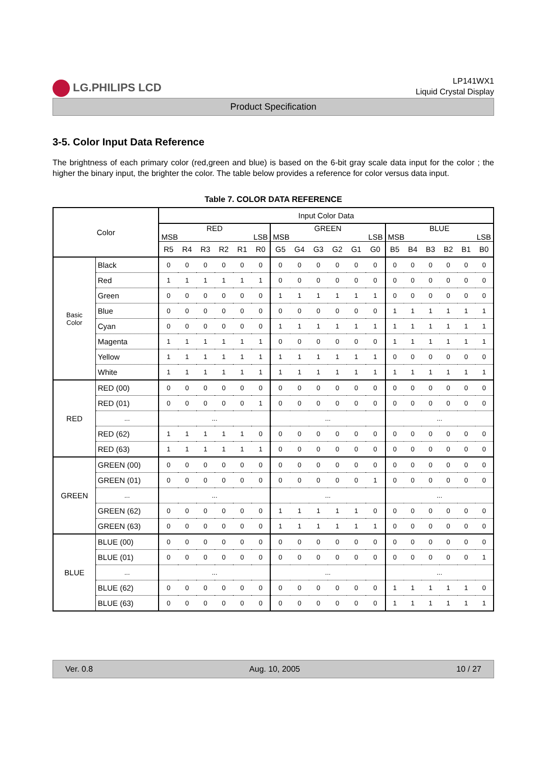LG.PHILIPS LCD
LP141WX1
Liquid Crystal Display
Product Specification
3-5. Color Input Data Reference
The brightness of each primary color (red,green and blue) is based on the 6-bit gray scale data input for the color ; the higher the binary input, the brighter the color. The table below provides a reference for color versus data input.
Table 7. COLOR DATA REFERENCE
| Color | | Input Color Data | | | | | | | | | | | | | | | | | |
| --- | --- | --- | --- | --- | --- | --- | --- | --- | --- | --- | --- | --- | --- | --- | --- | --- | --- | --- | --- |
| | | RED MSB LSB | | | | | | GREEN MSB LSB | | | | | | BLUE MSB LSB | | | | | |
| | | R5 | R4 | R3 | R2 | R1 | R0 | G5 | G4 | G3 | G2 | G1 | G0 | B5 | B4 | B3 | B2 | B1 | B0 |
| Basic Color | Black | 0 | 0 | 0 | 0 | 0 | 0 | 0 | 0 | 0 | 0 | 0 | 0 | 0 | 0 | 0 | 0 | 0 | 0 |
| | Red | 1 | 1 | 1 | 1 | 1 | 1 | 0 | 0 | 0 | 0 | 0 | 0 | 0 | 0 | 0 | 0 | 0 | 0 |
| | Green | 0 | 0 | 0 | 0 | 0 | 0 | 1 | 1 | 1 | 1 | 1 | 1 | 0 | 0 | 0 | 0 | 0 | 0 |
| | Blue | 0 | 0 | 0 | 0 | 0 | 0 | 0 | 0 | 0 | 0 | 0 | 0 | 1 | 1 | 1 | 1 | 1 | 1 |
| | Cyan | 0 | 0 | 0 | 0 | 0 | 0 | 1 | 1 | 1 | 1 | 1 | 1 | 1 | 1 | 1 | 1 | 1 | 1 |
| | Magenta | 1 | 1 | 1 | 1 | 1 | 1 | 0 | 0 | 0 | 0 | 0 | 0 | 1 | 1 | 1 | 1 | 1 | 1 |
| | Yellow | 1 | 1 | 1 | 1 | 1 | 1 | 1 | 1 | 1 | 1 | 1 | 1 | 0 | 0 | 0 | 0 | 0 | 0 |
| | White | 1 | 1 | 1 | 1 | 1 | 1 | 1 | 1 | 1 | 1 | 1 | 1 | 1 | 1 | 1 | 1 | 1 | 1 |
| RED | RED (00) | 0 | 0 | 0 | 0 | 0 | 0 | 0 | 0 | 0 | 0 | 0 | 0 | 0 | 0 | 0 | 0 | 0 | 0 |
| | RED (01) | 0 | 0 | 0 | 0 | 0 | 1 | 0 | 0 | 0 | 0 | 0 | 0 | 0 | 0 | 0 | 0 | 0 | 0 |
| | ... | ... | | | | | | ... | | | | | | ... | | | | | |
| | RED (62) | 1 | 1 | 1 | 1 | 1 | 0 | 0 | 0 | 0 | 0 | 0 | 0 | 0 | 0 | 0 | 0 | 0 | 0 |
| | RED (63) | 1 | 1 | 1 | 1 | 1 | 1 | 0 | 0 | 0 | 0 | 0 | 0 | 0 | 0 | 0 | 0 | 0 | 0 |
| GREEN | GREEN (00) | 0 | 0 | 0 | 0 | 0 | 0 | 0 | 0 | 0 | 0 | 0 | 0 | 0 | 0 | 0 | 0 | 0 | 0 |
| | GREEN (01) | 0 | 0 | 0 | 0 | 0 | 0 | 0 | 0 | 0 | 0 | 0 | 1 | 0 | 0 | 0 | 0 | 0 | 0 |
| | ... | ... | | | | | | ... | | | | | | ... | | | | | |
| | GREEN (62) | 0 | 0 | 0 | 0 | 0 | 0 | 1 | 1 | 1 | 1 | 1 | 0 | 0 | 0 | 0 | 0 | 0 | 0 |
| | GREEN (63) | 0 | 0 | 0 | 0 | 0 | 0 | 1 | 1 | 1 | 1 | 1 | 1 | 0 | 0 | 0 | 0 | 0 | 0 |
| BLUE | BLUE (00) | 0 | 0 | 0 | 0 | 0 | 0 | 0 | 0 | 0 | 0 | 0 | 0 | 0 | 0 | 0 | 0 | 0 | 0 |
| | BLUE (01) | 0 | 0 | 0 | 0 | 0 | 0 | 0 | 0 | 0 | 0 | 0 | 0 | 0 | 0 | 0 | 0 | 0 | 1 |
| | ... | ... | | | | | | ... | | | | | | ... | | | | | |
| | BLUE (62) | 0 | 0 | 0 | 0 | 0 | 0 | 0 | 0 | 0 | 0 | 0 | 0 | 1 | 1 | 1 | 1 | 1 | 0 |
| | BLUE (63) | 0 | 0 | 0 | 0 | 0 | 0 | 0 | 0 | 0 | 0 | 0 | 0 | 1 | 1 | 1 | 1 | 1 | 1 |
Ver. 0.8 Aug. 10, 2005 10 / 27